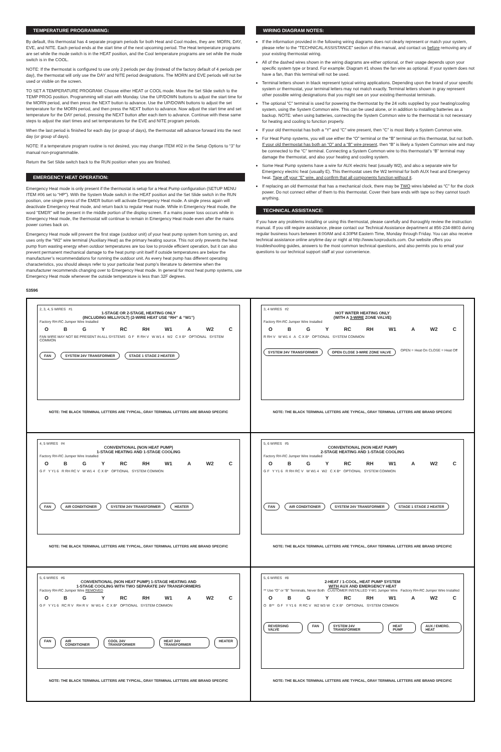TEMPERATURE PROGRAMMING:
By default, this thermostat has 4 separate program periods for both Heat and Cool modes, they are: MORN, DAY, EVE, and NITE. Each period ends at the start time of the next upcoming period. The Heat temperature programs are set while the mode switch is in the HEAT position, and the Cool temperature programs are set while the mode switch is in the COOL.
NOTE: If the thermostat is configured to use only 2 periods per day (instead of the factory default of 4 periods per day), the thermostat will only use the DAY and NITE period designations. The MORN and EVE periods will not be used or visible on the screen.
TO SET A TEMPERATURE PROGRAM: Choose either HEAT or COOL mode. Move the Set Slide switch to the TEMP PROG position. Programming will start with Monday. Use the UP/DOWN buttons to adjust the start time for the MORN period, and then press the NEXT button to advance. Use the UP/DOWN buttons to adjust the set temperature for the MORN period, and then press the NEXT button to advance. Now adjust the start time and set temperature for the DAY period, pressing the NEXT button after each item to advance. Continue with these same steps to adjust the start times and set temperatures for the EVE and NITE program periods.
When the last period is finished for each day (or group of days), the thermostat will advance forward into the next day (or group of days).
NOTE: If a temperature program routine is not desired, you may change ITEM #02 in the Setup Options to “3” for manual non-programmable.
Return the Set Slide switch back to the RUN position when you are finished.
EMERGENCY HEAT OPERATION:
Emergency Heat mode is only present if the thermostat is setup for a Heat Pump configuration (SETUP MENU ITEM #06 set to “HP”). With the System Mode switch in the HEAT position and the Set Slide switch in the RUN position, one single press of the EMER button will activate Emergency Heat mode. A single press again will deactivate Emergency Heat mode, and return back to regular Heat mode. While in Emergency Heat mode, the word “EMER” will be present in the middle portion of the display screen. If a mains power loss occurs while in Emergency Heat mode, the thermostat will continue to remain in Emergency Heat mode even after the mains power comes back on.
Emergency Heat mode will prevent the first stage (outdoor unit) of your heat pump system from turning on, and uses only the “W2” wire terminal (Auxiliary Heat) as the primary heating source. This not only prevents the heat pump from wasting energy when outdoor temperatures are too low to provide efficient operation, but it can also prevent permanent mechanical damage to the heat pump unit itself if outside temperatures are below the manufacturer’s recommendations for running the outdoor unit. As every heat pump has different operating characteristics, you should always refer to your particular heat pump’s literature to determine when the manufacturer recommends changing over to Emergency Heat mode. In general for most heat pump systems, use Emergency Heat mode whenever the outside temperature is less than 32F degrees.
WIRING DIAGRAM NOTES:
If the information provided in the following wiring diagrams does not clearly represent or match your system, please refer to the “TECHNICAL ASSISTANCE” section of this manual, and contact us before removing any of your existing thermostat wiring.
All of the dashed wires shown in the wiring diagrams are either optional, or their usage depends upon your specific system type or brand. For example: Diagram #1 shows the fan wire as optional. If your system does not have a fan, than this terminal will not be used.
Terminal letters shown in black represent typical wiring applications. Depending upon the brand of your specific system or thermostat, your terminal letters may not match exactly. Terminal letters shown in gray represent other possible wiring designations that you might see on your existing thermostat terminals.
The optional “C” terminal is used for powering the thermostat by the 24 volts supplied by your heating/cooling system, using the System Common wire. This can be used alone, or in addition to installing batteries as a backup. NOTE: when using batteries, connecting the System Common wire to the thermostat is not necessary for heating and cooling to function properly.
If your old thermostat has both a “Y” and “C” wire present, then “C” is most likely a System Common wire.
For Heat Pump systems, you will use either the “O” terminal or the “B” terminal on this thermostat, but not both. If your old thermostat has both an “O” and a “B” wire present, then “B” is likely a System Common wire and may be connected to the “C” terminal. Connecting a System Common wire to this thermostat’s “B” terminal may damage the thermostat, and also your heating and cooling system.
Some Heat Pump systems have a wire for AUX electric heat (usually W2), and also a separate wire for Emergency electric heat (usually E). This thermostat uses the W2 terminal for both AUX heat and Emergency heat. Tape off your “E” wire, and confirm that all components function without it.
If replacing an old thermostat that has a mechanical clock, there may be TWO wires labeled as “C” for the clock power. Do not connect either of them to this thermostat. Cover their bare ends with tape so they cannot touch anything.
TECHNICAL ASSISTANCE:
If you have any problems installing or using this thermostat, please carefully and thoroughly review the instruction manual. If you still require assistance, please contact our Technical Assistance department at 856-234-8803 during regular business hours between 8:00AM and 4:30PM Eastern Time, Monday through Friday. You can also receive technical assistance online anytime day or night at http://www.luxproducts.com. Our website offers you troubleshooting guides, answers to the most common technical questions, and also permits you to email your questions to our technical support staff at your convenience.
53596
2, 3, 4, 5 WIRES #1
1-STAGE OR 2-STAGE, HEATING ONLY
(INCLUDING MILLIVOLT) (2-WIRE HEAT USE “RH” & “W1”)
Factory RH-RC Jumper Wire Installed
O B G Y RC RH W1 A W2 C
FAN WIRE MAY NOT BE PRESENT IN ALL SYSTEMS G F R RH V W W1 4 W2 C X B* OPTIONAL SYSTEM COMMON
FAN SYSTEM 24V TRANSFORMER STAGE 1 STAGE 2 HEATER
NOTE: THE BLACK TERMINAL LETTERS ARE TYPICAL, GRAY TERMINAL LETTERS ARE BRAND SPECIFIC
3, 4 WIRES #2
HOT WATER HEATING ONLY
(WITH A 3-WIRE ZONE VALVE)
Factory RH-RC Jumper Wire Installed
O B G Y RC RH W1 A W2 C
R RH V W W1 4 A C X B* OPTIONAL SYSTEM COMMON
SYSTEM 24V TRANSFORMER OPEN CLOSE 3-WIRE ZONE VALVE OPEN = Heat On CLOSE = Heat Off
NOTE: THE BLACK TERMINAL LETTERS ARE TYPICAL, GRAY TERMINAL LETTERS ARE BRAND SPECIFIC
4, 5 WIRES #4
CONVENTIONAL (NON HEAT PUMP)
1-STAGE HEATING AND 1-STAGE COOLING
Factory RH-RC Jumper Wire Installed
O B G Y RC RH W1 A W2 C
G F Y Y1 6 R RH RC V W W1 4 C X B* OPTIONAL SYSTEM COMMON
FAN AIR CONDITIONER SYSTEM 24V TRANSFORMER HEATER
NOTE: THE BLACK TERMINAL LETTERS ARE TYPICAL, GRAY TERMINAL LETTERS ARE BRAND SPECIFIC
5, 6 WIRES #5
CONVENTIONAL (NON HEAT PUMP)
2-STAGE HEATING AND 1-STAGE COOLING
Factory RH-RC Jumper Wire Installed
O B G Y RC RH W1 A W2 C
G F Y Y1 6 R RH RC V W W1 4 W2 C X B* OPTIONAL SYSTEM COMMON
FAN AIR CONDITIONER SYSTEM 24V TRANSFORMER STAGE 1 STAGE 2 HEATER
NOTE: THE BLACK TERMINAL LETTERS ARE TYPICAL, GRAY TERMINAL LETTERS ARE BRAND SPECIFIC
5, 6 WIRES #6
CONVENTIONAL (NON HEAT PUMP) 1-STAGE HEATING AND
1-STAGE COOLING WITH TWO SEPARATE 24V TRANSFORMERS
Factory RH-RC Jumper Wire REMOVED
O B G Y RC RH W1 A W2 C
G F Y Y1 6 RC R V RH R V W W1 4 C X B* OPTIONAL SYSTEM COMMON
FAN AIR CONDITIONER COOL 24V TRANSFORMER HEAT 24V TRANSFORMER HEATER
NOTE: THE BLACK TERMINAL LETTERS ARE TYPICAL, GRAY TERMINAL LETTERS ARE BRAND SPECIFIC
5, 6 WIRES #8
2-HEAT / 1-COOL, HEAT PUMP SYSTEM
WITH AUX AND EMERGENCY HEAT
** Use “O” or “B” Terminals, Never Both CUSTOMER INSTALLED Y-W1 Jumper Wire Factory RH-RC Jumper Wire Installed
O B G Y RC RH W1 A W2 C
O B** G F Y Y1 6 R RC V W2 W3 W C X B* OPTIONAL SYSTEM COMMON
REVERSING VALVE FAN SYSTEM 24V TRANSFORMER HEAT PUMP AUX / EMERG. HEAT
NOTE: THE BLACK TERMINAL LETTERS ARE TYPICAL, GRAY TERMINAL LETTERS ARE BRAND SPECIFIC